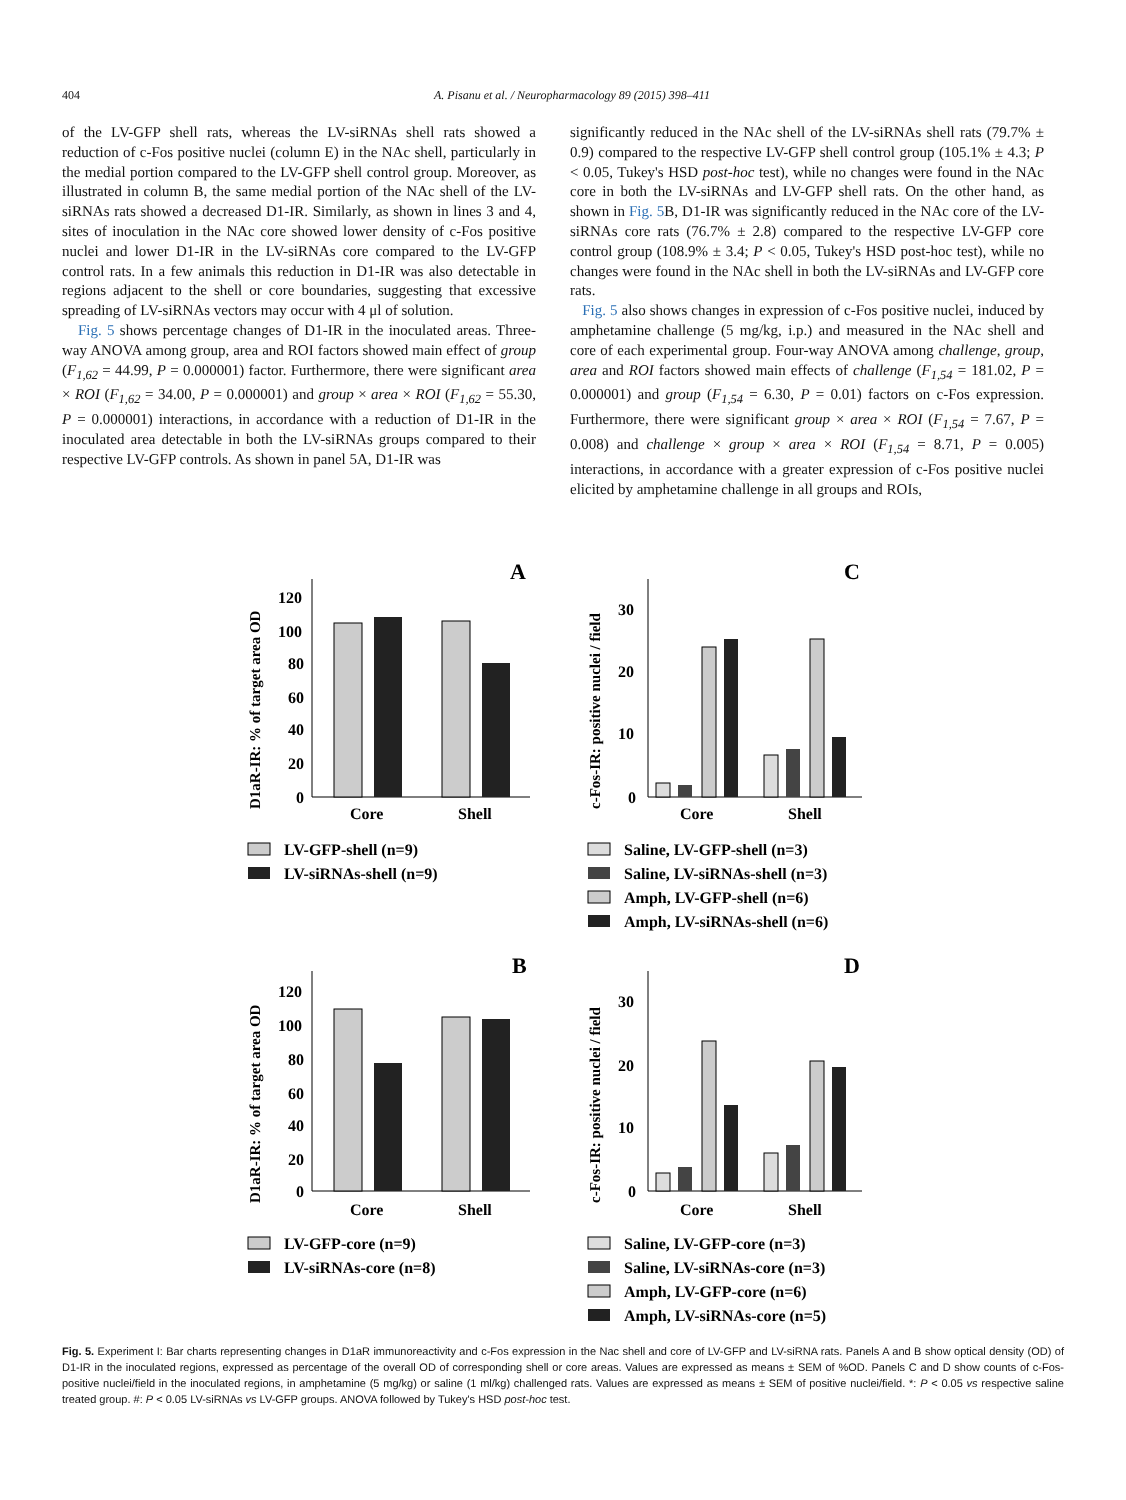404 A. Pisanu et al. / Neuropharmacology 89 (2015) 398–411
of the LV-GFP shell rats, whereas the LV-siRNAs shell rats showed a reduction of c-Fos positive nuclei (column E) in the NAc shell, particularly in the medial portion compared to the LV-GFP shell control group. Moreover, as illustrated in column B, the same medial portion of the NAc shell of the LV-siRNAs rats showed a decreased D1-IR. Similarly, as shown in lines 3 and 4, sites of inoculation in the NAc core showed lower density of c-Fos positive nuclei and lower D1-IR in the LV-siRNAs core compared to the LV-GFP control rats. In a few animals this reduction in D1-IR was also detectable in regions adjacent to the shell or core boundaries, suggesting that excessive spreading of LV-siRNAs vectors may occur with 4 μl of solution.
Fig. 5 shows percentage changes of D1-IR in the inoculated areas. Three-way ANOVA among group, area and ROI factors showed main effect of group (F<sub>1,62</sub> = 44.99, P = 0.000001) factor. Furthermore, there were significant area × ROI (F<sub>1,62</sub> = 34.00, P = 0.000001) and group × area × ROI (F<sub>1,62</sub> = 55.30, P = 0.000001) interactions, in accordance with a reduction of D1-IR in the inoculated area detectable in both the LV-siRNAs groups compared to their respective LV-GFP controls. As shown in panel 5A, D1-IR was
significantly reduced in the NAc shell of the LV-siRNAs shell rats (79.7% ± 0.9) compared to the respective LV-GFP shell control group (105.1% ± 4.3; P < 0.05, Tukey's HSD post-hoc test), while no changes were found in the NAc core in both the LV-siRNAs and LV-GFP shell rats. On the other hand, as shown in Fig. 5 B, D1-IR was significantly reduced in the NAc core of the LV-siRNAs core rats (76.7% ± 2.8) compared to the respective LV-GFP core control group (108.9% ± 3.4; P < 0.05, Tukey's HSD post-hoc test), while no changes were found in the NAc shell in both the LV-siRNAs and LV-GFP core rats.
Fig. 5 also shows changes in expression of c-Fos positive nuclei, induced by amphetamine challenge (5 mg/kg, i.p.) and measured in the NAc shell and core of each experimental group. Four-way ANOVA among challenge, group, area and ROI factors showed main effects of challenge (F<sub>1,54</sub> = 181.02, P = 0.000001) and group (F<sub>1,54</sub> = 6.30, P = 0.01) factors on c-Fos expression. Furthermore, there were significant group × area × ROI (F<sub>1,54</sub> = 7.67, P = 0.008) and challenge × group × area × ROI (F<sub>1,54</sub> = 8.71, P = 0.005) interactions, in accordance with a greater expression of c-Fos positive nuclei elicited by amphetamine challenge in all groups and ROIs,
A
120
100
80
60
40
20
0
Core
Shell
D1aR-IR: % of target area OD
LV-GFP-shell (n=9)
LV-siRNAs-shell (n=9)
C
30
20
10
0
Core
Shell
c-Fos-IR: positive nuclei / field
Saline, LV-GFP-shell (n=3)
Saline, LV-siRNAs-shell (n=3)
Amph, LV-GFP-shell (n=6)
Amph, LV-siRNAs-shell (n=6)
B
120
100
80
60
40
20
0
Core
Shell
D1aR-IR: % of target area OD
LV-GFP-core (n=9)
LV-siRNAs-core (n=8)
D
30
20
10
0
Core
Shell
c-Fos-IR: positive nuclei / field
Saline, LV-GFP-core (n=3)
Saline, LV-siRNAs-core (n=3)
Amph, LV-GFP-core (n=6)
Amph, LV-siRNAs-core (n=5)
Fig. 5. Experiment I: Bar charts representing changes in D1aR immunoreactivity and c-Fos expression in the Nac shell and core of LV-GFP and LV-siRNA rats. Panels A and B show optical density (OD) of D1-IR in the inoculated regions, expressed as percentage of the overall OD of corresponding shell or core areas. Values are expressed as means ± SEM of %OD. Panels C and D show counts of c-Fos-positive nuclei/field in the inoculated regions, in amphetamine (5 mg/kg) or saline (1 ml/kg) challenged rats. Values are expressed as means ± SEM of positive nuclei/field. *: P < 0.05 vs respective saline treated group. #: P < 0.05 LV-siRNAs vs LV-GFP groups. ANOVA followed by Tukey's HSD post-hoc test.